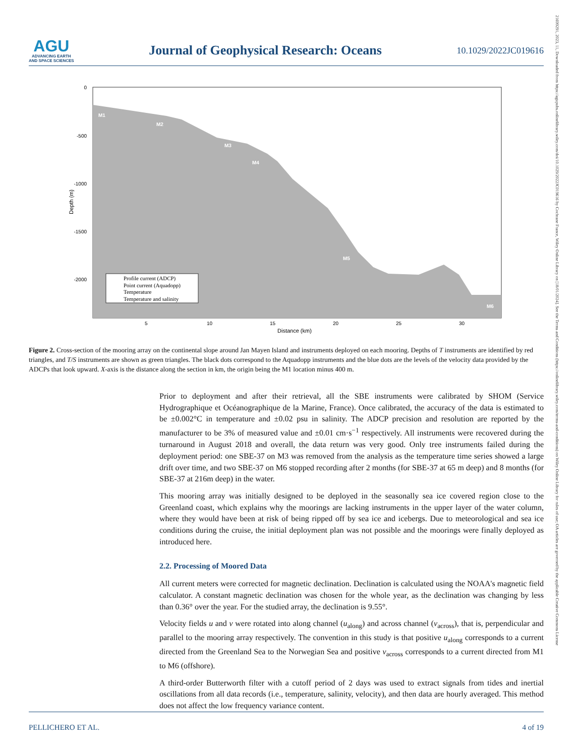AGU
ADVANCING EARTH
AND SPACE SCIENCES
Journal of Geophysical Research: Oceans
10.1029/2022JC019616
21699291, 2023, 11, Downloaded from https://agupubs.onlinelibrary.wiley.com/doi/10.1029/2022JC019616 by Cochrane France, Wiley Online Library on [18/01/2024]. See the Terms and Conditions (https://onlinelibrary.wiley.com/terms-and-conditions) on Wiley Online Library for rules of use; OA articles are governed by the applicable Creative Commons License
0
-500
-1000
-1500
-2000
5
10
15
20
25
30
Distance (km)
Depth (m)
M1
M2
M3
M4
M5
M6
Profile current (ADCP)
Point current (Aquadopp)
Temperature
Temperature and salinity
Figure 2. Cross-section of the mooring array on the continental slope around Jan Mayen Island and instruments deployed on each mooring. Depths of T instruments are identified by red triangles, and T/S instruments are shown as green triangles. The black dots correspond to the Aquadopp instruments and the blue dots are the levels of the velocity data provided by the ADCPs that look upward. X-axis is the distance along the section in km, the origin being the M1 location minus 400 m.
Prior to deployment and after their retrieval, all the SBE instruments were calibrated by SHOM (Service Hydrographique et Océanographique de la Marine, France). Once calibrated, the accuracy of the data is estimated to be ±0.002°C in temperature and ±0.02 psu in salinity. The ADCP precision and resolution are reported by the manufacturer to be 3% of measured value and ±0.01 cm·s<sup>−1</sup> respectively. All instruments were recovered during the turnaround in August 2018 and overall, the data return was very good. Only tree instruments failed during the deployment period: one SBE-37 on M3 was removed from the analysis as the temperature time series showed a large drift over time, and two SBE-37 on M6 stopped recording after 2 months (for SBE-37 at 65 m deep) and 8 months (for SBE-37 at 216m deep) in the water.
This mooring array was initially designed to be deployed in the seasonally sea ice covered region close to the Greenland coast, which explains why the moorings are lacking instruments in the upper layer of the water column, where they would have been at risk of being ripped off by sea ice and icebergs. Due to meteorological and sea ice conditions during the cruise, the initial deployment plan was not possible and the moorings were finally deployed as introduced here.
2.2. Processing of Moored Data
All current meters were corrected for magnetic declination. Declination is calculated using the NOAA's magnetic field calculator. A constant magnetic declination was chosen for the whole year, as the declination was changing by less than 0.36° over the year. For the studied array, the declination is 9.55°.
Velocity fields u and v were rotated into along channel (u<sub>along</sub>) and across channel (v<sub>across</sub>), that is, perpendicular and parallel to the mooring array respectively. The convention in this study is that positive u<sub>along</sub> corresponds to a current directed from the Greenland Sea to the Norwegian Sea and positive v<sub>across</sub> corresponds to a current directed from M1 to M6 (offshore).
A third-order Butterworth filter with a cutoff period of 2 days was used to extract signals from tides and inertial oscillations from all data records (i.e., temperature, salinity, velocity), and then data are hourly averaged. This method does not affect the low frequency variance content.
PELLICHERO ET AL. 4 of 19